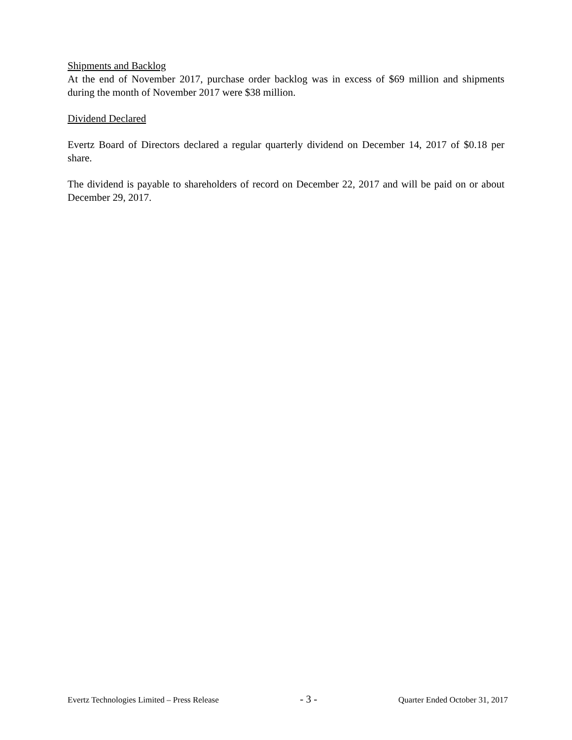Shipments and Backlog
At the end of November 2017, purchase order backlog was in excess of $69 million and shipments during the month of November 2017 were $38 million.
Dividend Declared
Evertz Board of Directors declared a regular quarterly dividend on December 14, 2017 of $0.18 per share.
The dividend is payable to shareholders of record on December 22, 2017 and will be paid on or about December 29, 2017.
Evertz Technologies Limited – Press Release - 3 - Quarter Ended October 31, 2017